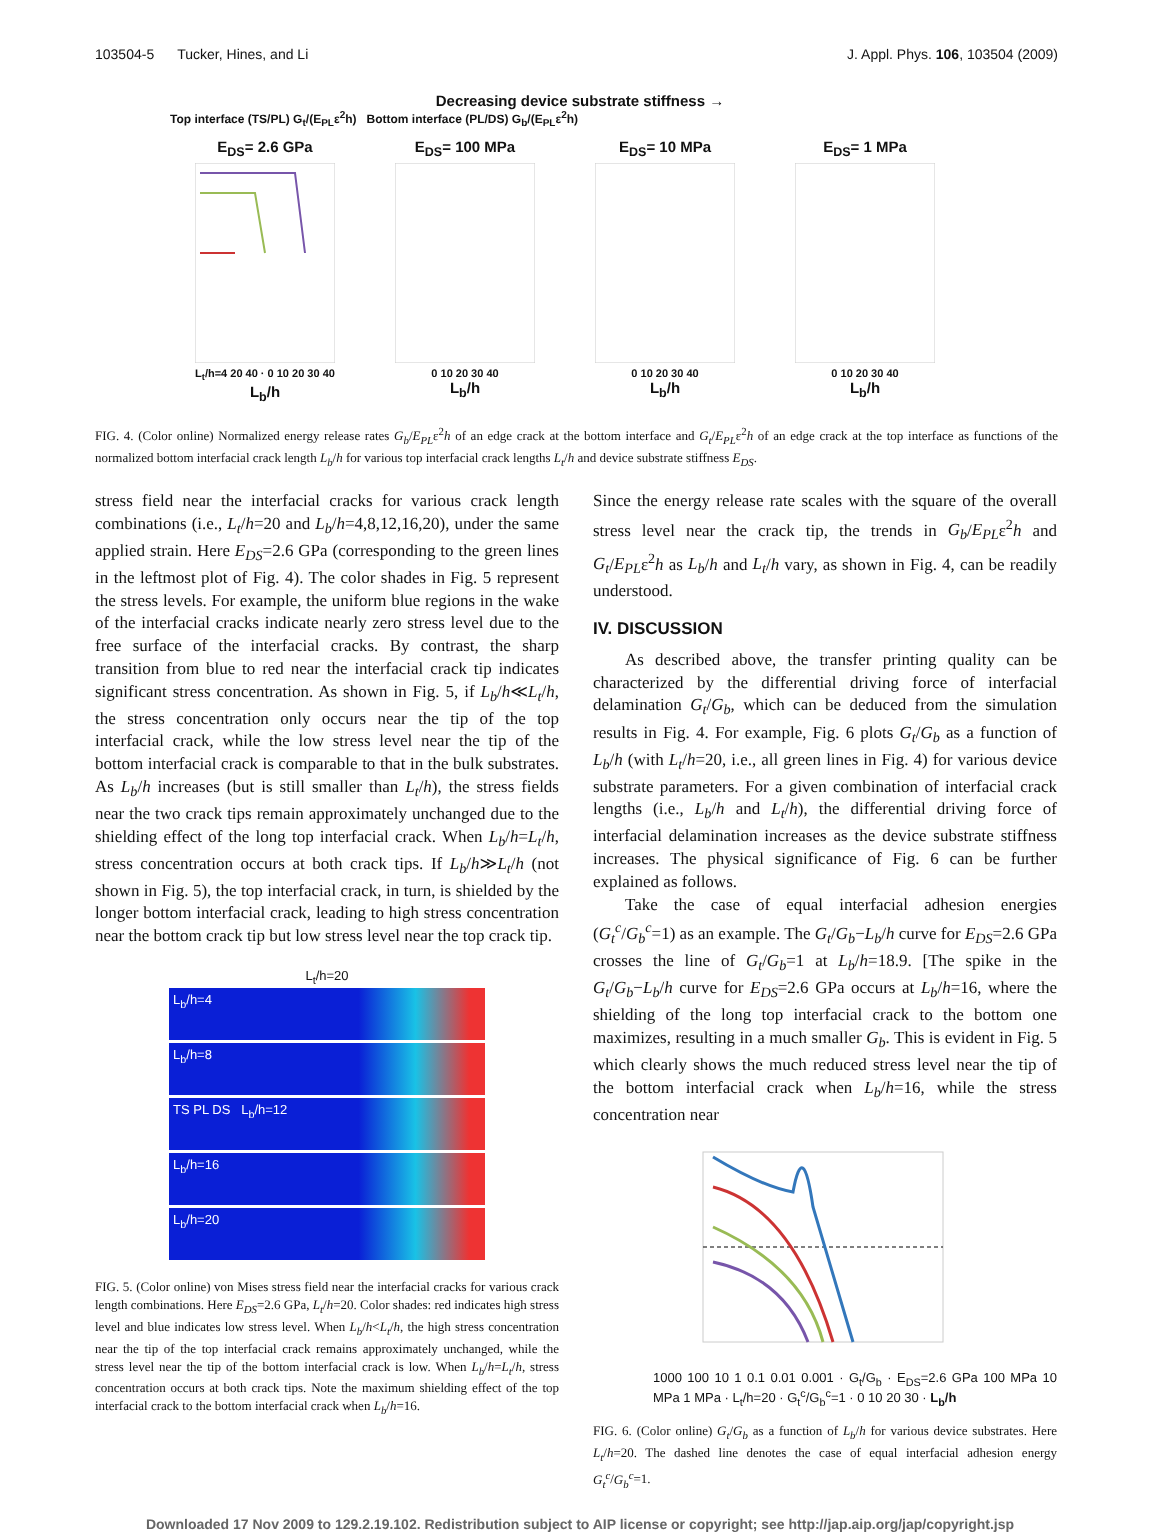103504-5 Tucker, Hines, and Li J. Appl. Phys. 106, 103504 (2009)
Decreasing device substrate stiffness →
Top interface (TS/PL) G<sub>t</sub>/(E<sub>PL</sub>ε<sup>2</sup>h) Bottom interface (PL/DS) G<sub>b</sub>/(E<sub>PL</sub>ε<sup>2</sup>h)
E<sub>DS</sub>= 2.6 GPa
L<sub>t</sub>/h=4 20 40 · 0 10 20 30 40
L<sub>b</sub>/h
E<sub>DS</sub>= 100 MPa
0 10 20 30 40
L<sub>b</sub>/h
E<sub>DS</sub>= 10 MPa
0 10 20 30 40
L<sub>b</sub>/h
E<sub>DS</sub>= 1 MPa
0 10 20 30 40
L<sub>b</sub>/h
FIG. 4. (Color online) Normalized energy release rates G<sub>b</sub>/E<sub>PL</sub>ε<sup>2</sup>h of an edge crack at the bottom interface and G<sub>t</sub>/E<sub>PL</sub>ε<sup>2</sup>h of an edge crack at the top interface as functions of the normalized bottom interfacial crack length L<sub>b</sub>/h for various top interfacial crack lengths L<sub>t</sub>/h and device substrate stiffness E<sub>DS</sub>.
stress field near the interfacial cracks for various crack length combinations (i.e., L<sub>t</sub>/h=20 and L<sub>b</sub>/h=4,8,12,16,20), under the same applied strain. Here E<sub>DS</sub>=2.6 GPa (corresponding to the green lines in the leftmost plot of Fig. 4). The color shades in Fig. 5 represent the stress levels. For example, the uniform blue regions in the wake of the interfacial cracks indicate nearly zero stress level due to the free surface of the interfacial cracks. By contrast, the sharp transition from blue to red near the interfacial crack tip indicates significant stress concentration. As shown in Fig. 5, if L<sub>b</sub>/h≪L<sub>t</sub>/h, the stress concentration only occurs near the tip of the top interfacial crack, while the low stress level near the tip of the bottom interfacial crack is comparable to that in the bulk substrates. As L<sub>b</sub>/h increases (but is still smaller than L<sub>t</sub>/h), the stress fields near the two crack tips remain approximately unchanged due to the shielding effect of the long top interfacial crack. When L<sub>b</sub>/h=L<sub>t</sub>/h, stress concentration occurs at both crack tips. If L<sub>b</sub>/h≫L<sub>t</sub>/h (not shown in Fig. 5), the top interfacial crack, in turn, is shielded by the longer bottom interfacial crack, leading to high stress concentration near the bottom crack tip but low stress level near the top crack tip.
L<sub>t</sub>/h=20
L<sub>b</sub>/h=4
L<sub>b</sub>/h=8
TS PL DS L<sub>b</sub>/h=12
L<sub>b</sub>/h=16
L<sub>b</sub>/h=20
FIG. 5. (Color online) von Mises stress field near the interfacial cracks for various crack length combinations. Here E<sub>DS</sub>=2.6 GPa, L<sub>t</sub>/h=20. Color shades: red indicates high stress level and blue indicates low stress level. When L<sub>b</sub>/h<L<sub>t</sub>/h, the high stress concentration near the tip of the top interfacial crack remains approximately unchanged, while the stress level near the tip of the bottom interfacial crack is low. When L<sub>b</sub>/h=L<sub>t</sub>/h, stress concentration occurs at both crack tips. Note the maximum shielding effect of the top interfacial crack to the bottom interfacial crack when L<sub>b</sub>/h=16.
Since the energy release rate scales with the square of the overall stress level near the crack tip, the trends in G<sub>b</sub>/E<sub>PL</sub>ε<sup>2</sup>h and G<sub>t</sub>/E<sub>PL</sub>ε<sup>2</sup>h as L<sub>b</sub>/h and L<sub>t</sub>/h vary, as shown in Fig. 4, can be readily understood.
IV. DISCUSSION
As described above, the transfer printing quality can be characterized by the differential driving force of interfacial delamination G<sub>t</sub>/G<sub>b</sub>, which can be deduced from the simulation results in Fig. 4. For example, Fig. 6 plots G<sub>t</sub>/G<sub>b</sub> as a function of L<sub>b</sub>/h (with L<sub>t</sub>/h=20, i.e., all green lines in Fig. 4) for various device substrate parameters. For a given combination of interfacial crack lengths (i.e., L<sub>b</sub>/h and L<sub>t</sub>/h), the differential driving force of interfacial delamination increases as the device substrate stiffness increases. The physical significance of Fig. 6 can be further explained as follows.
Take the case of equal interfacial adhesion energies (G<sub>t</sub><sup>c</sup>/G<sub>b</sub><sup>c</sup>=1) as an example. The G<sub>t</sub>/G<sub>b</sub>−L<sub>b</sub>/h curve for E<sub>DS</sub>=2.6 GPa crosses the line of G<sub>t</sub>/G<sub>b</sub>=1 at L<sub>b</sub>/h=18.9. [The spike in the G<sub>t</sub>/G<sub>b</sub>−L<sub>b</sub>/h curve for E<sub>DS</sub>=2.6 GPa occurs at L<sub>b</sub>/h=16, where the shielding of the long top interfacial crack to the bottom one maximizes, resulting in a much smaller G<sub>b</sub>. This is evident in Fig. 5 which clearly shows the much reduced stress level near the tip of the bottom interfacial crack when L<sub>b</sub>/h=16, while the stress concentration near
1000 100 10 1 0.1 0.01 0.001 · G<sub>t</sub>/G<sub>b</sub> · E<sub>DS</sub>=2.6 GPa 100 MPa 10 MPa 1 MPa · L<sub>t</sub>/h=20 · G<sub>t</sub><sup>c</sup>/G<sub>b</sub><sup>c</sup>=1 · 0 10 20 30 · L<sub>b</sub>/h
FIG. 6. (Color online) G<sub>t</sub>/G<sub>b</sub> as a function of L<sub>b</sub>/h for various device substrates. Here L<sub>t</sub>/h=20. The dashed line denotes the case of equal interfacial adhesion energy G<sub>t</sub><sup>c</sup>/G<sub>b</sub><sup>c</sup>=1.
Downloaded 17 Nov 2009 to 129.2.19.102. Redistribution subject to AIP license or copyright; see http://jap.aip.org/jap/copyright.jsp